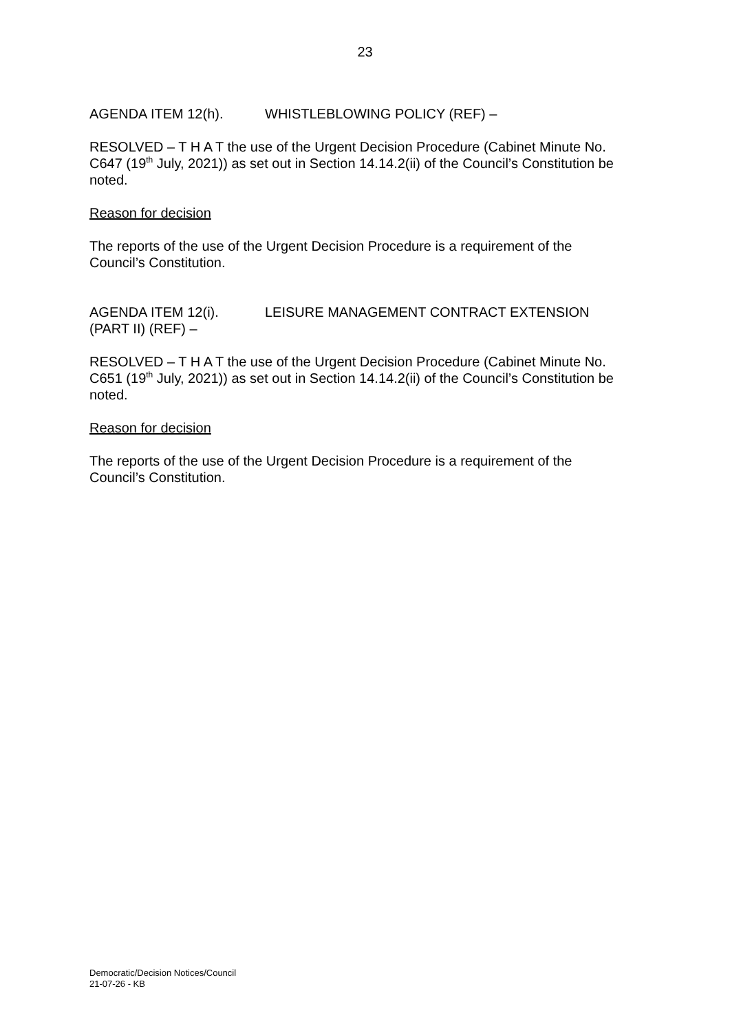23
AGENDA ITEM 12(h). WHISTLEBLOWING POLICY (REF) –
RESOLVED – T H A T the use of the Urgent Decision Procedure (Cabinet Minute No. C647 (19<sup>th</sup> July, 2021)) as set out in Section 14.14.2(ii) of the Council’s Constitution be noted.
Reason for decision
The reports of the use of the Urgent Decision Procedure is a requirement of the Council’s Constitution.
AGENDA ITEM 12(i). LEISURE MANAGEMENT CONTRACT EXTENSION
(PART II) (REF) –
RESOLVED – T H A T the use of the Urgent Decision Procedure (Cabinet Minute No. C651 (19<sup>th</sup> July, 2021)) as set out in Section 14.14.2(ii) of the Council’s Constitution be noted.
Reason for decision
The reports of the use of the Urgent Decision Procedure is a requirement of the Council’s Constitution.
Democratic/Decision Notices/Council
21-07-26 - KB